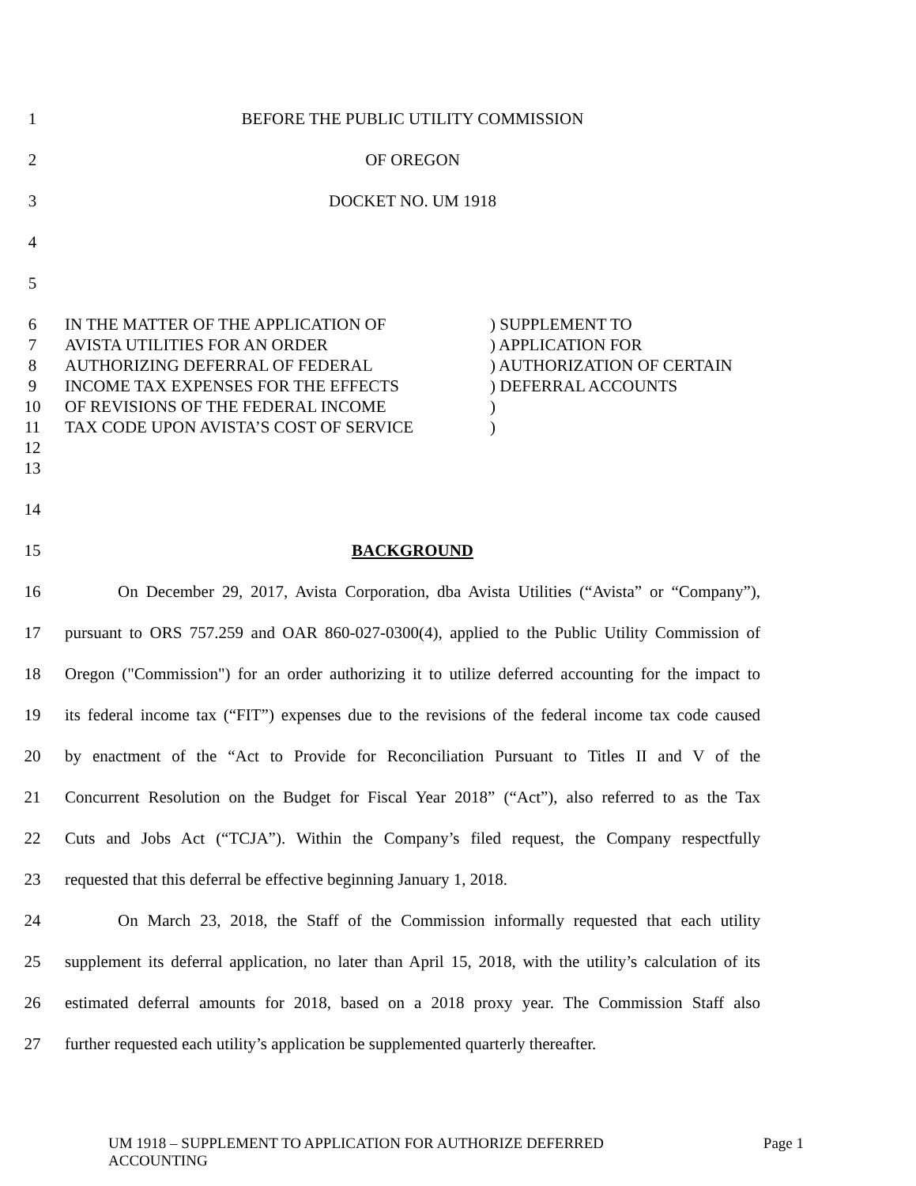1 BEFORE THE PUBLIC UTILITY COMMISSION
2 OF OREGON
3 DOCKET NO. UM 1918
4
5
6 IN THE MATTER OF THE APPLICATION OF) SUPPLEMENT TO
7 AVISTA UTILITIES FOR AN ORDER) APPLICATION FOR
8 AUTHORIZING DEFERRAL OF FEDERAL) AUTHORIZATION OF CERTAIN
9 INCOME TAX EXPENSES FOR THE EFFECTS) DEFERRAL ACCOUNTS
10 OF REVISIONS OF THE FEDERAL INCOME)
11 TAX CODE UPON AVISTA’S COST OF SERVICE)
12
13
14
15 BACKGROUND
16 On December 29, 2017, Avista Corporation, dba Avista Utilities (“Avista” or “Company”),
17 pursuant to ORS 757.259 and OAR 860-027-0300(4), applied to the Public Utility Commission of
18 Oregon ("Commission") for an order authorizing it to utilize deferred accounting for the impact to
19 its federal income tax (“FIT”) expenses due to the revisions of the federal income tax code caused
20 by enactment of the “Act to Provide for Reconciliation Pursuant to Titles II and V of the
21 Concurrent Resolution on the Budget for Fiscal Year 2018” (“Act”), also referred to as the Tax
22 Cuts and Jobs Act (“TCJA”). Within the Company’s filed request, the Company respectfully
23 requested that this deferral be effective beginning January 1, 2018.
24 On March 23, 2018, the Staff of the Commission informally requested that each utility
25 supplement its deferral application, no later than April 15, 2018, with the utility’s calculation of its
26 estimated deferral amounts for 2018, based on a 2018 proxy year. The Commission Staff also
27 further requested each utility’s application be supplemented quarterly thereafter.
UM 1918 – SUPPLEMENT TO APPLICATION FOR AUTHORIZE DEFERRED
ACCOUNTING Page 1